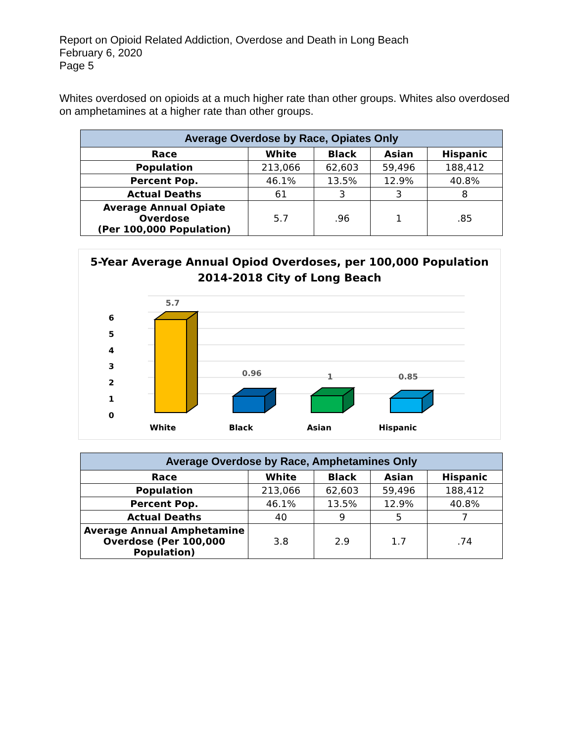Report on Opioid Related Addiction, Overdose and Death in Long Beach
February 6, 2020
Page 5
Whites overdosed on opioids at a much higher rate than other groups. Whites also overdosed on amphetamines at a higher rate than other groups.
| Average Overdose by Race, Opiates Only | | | | |
| --- | --- | --- | --- | --- |
| Race | White | Black | Asian | Hispanic |
| Population | 213,066 | 62,603 | 59,496 | 188,412 |
| Percent Pop. | 46.1% | 13.5% | 12.9% | 40.8% |
| Actual Deaths | 61 | 3 | 3 | 8 |
| Average Annual Opiate Overdose (Per 100,000 Population) | 5.7 | .96 | 1 | .85 |
5-Year Average Annual Opiod Overdoses, per 100,000 Population
2014-2018 City of Long Beach
6
5
4
3
2
1
0
5.7
0.96
1
0.85
White
Black
Asian
Hispanic
| Average Overdose by Race, Amphetamines Only | | | | |
| --- | --- | --- | --- | --- |
| Race | White | Black | Asian | Hispanic |
| Population | 213,066 | 62,603 | 59,496 | 188,412 |
| Percent Pop. | 46.1% | 13.5% | 12.9% | 40.8% |
| Actual Deaths | 40 | 9 | 5 | 7 |
| Average Annual Amphetamine Overdose (Per 100,000 Population) | 3.8 | 2.9 | 1.7 | .74 |